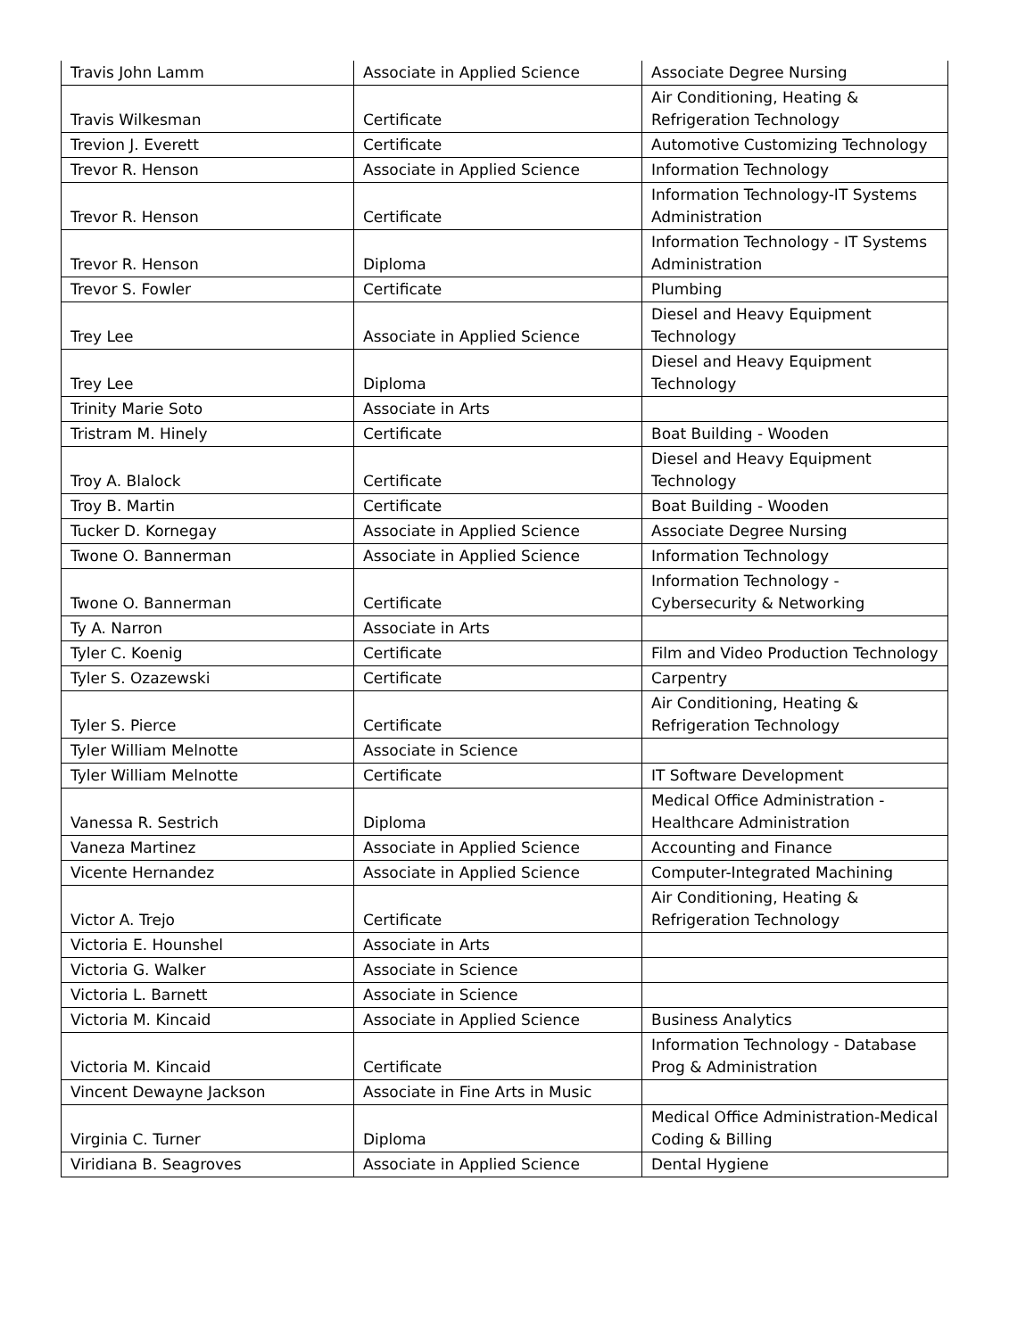| Travis John Lamm | Associate in Applied Science | Associate Degree Nursing |
| Travis Wilkesman | Certificate | Air Conditioning, Heating & Refrigeration Technology |
| Trevion J. Everett | Certificate | Automotive Customizing Technology |
| Trevor R. Henson | Associate in Applied Science | Information Technology |
| Trevor R. Henson | Certificate | Information Technology-IT Systems Administration |
| Trevor R. Henson | Diploma | Information Technology - IT Systems Administration |
| Trevor S. Fowler | Certificate | Plumbing |
| Trey Lee | Associate in Applied Science | Diesel and Heavy Equipment Technology |
| Trey Lee | Diploma | Diesel and Heavy Equipment Technology |
| Trinity Marie Soto | Associate in Arts | |
| Tristram M. Hinely | Certificate | Boat Building - Wooden |
| Troy A. Blalock | Certificate | Diesel and Heavy Equipment Technology |
| Troy B. Martin | Certificate | Boat Building - Wooden |
| Tucker D. Kornegay | Associate in Applied Science | Associate Degree Nursing |
| Twone O. Bannerman | Associate in Applied Science | Information Technology |
| Twone O. Bannerman | Certificate | Information Technology - Cybersecurity & Networking |
| Ty A. Narron | Associate in Arts | |
| Tyler C. Koenig | Certificate | Film and Video Production Technology |
| Tyler S. Ozazewski | Certificate | Carpentry |
| Tyler S. Pierce | Certificate | Air Conditioning, Heating & Refrigeration Technology |
| Tyler William Melnotte | Associate in Science | |
| Tyler William Melnotte | Certificate | IT Software Development |
| Vanessa R. Sestrich | Diploma | Medical Office Administration - Healthcare Administration |
| Vaneza Martinez | Associate in Applied Science | Accounting and Finance |
| Vicente Hernandez | Associate in Applied Science | Computer-Integrated Machining |
| Victor A. Trejo | Certificate | Air Conditioning, Heating & Refrigeration Technology |
| Victoria E. Hounshel | Associate in Arts | |
| Victoria G. Walker | Associate in Science | |
| Victoria L. Barnett | Associate in Science | |
| Victoria M. Kincaid | Associate in Applied Science | Business Analytics |
| Victoria M. Kincaid | Certificate | Information Technology - Database Prog & Administration |
| Vincent Dewayne Jackson | Associate in Fine Arts in Music | |
| Virginia C. Turner | Diploma | Medical Office Administration-Medical Coding & Billing |
| Viridiana B. Seagroves | Associate in Applied Science | Dental Hygiene |